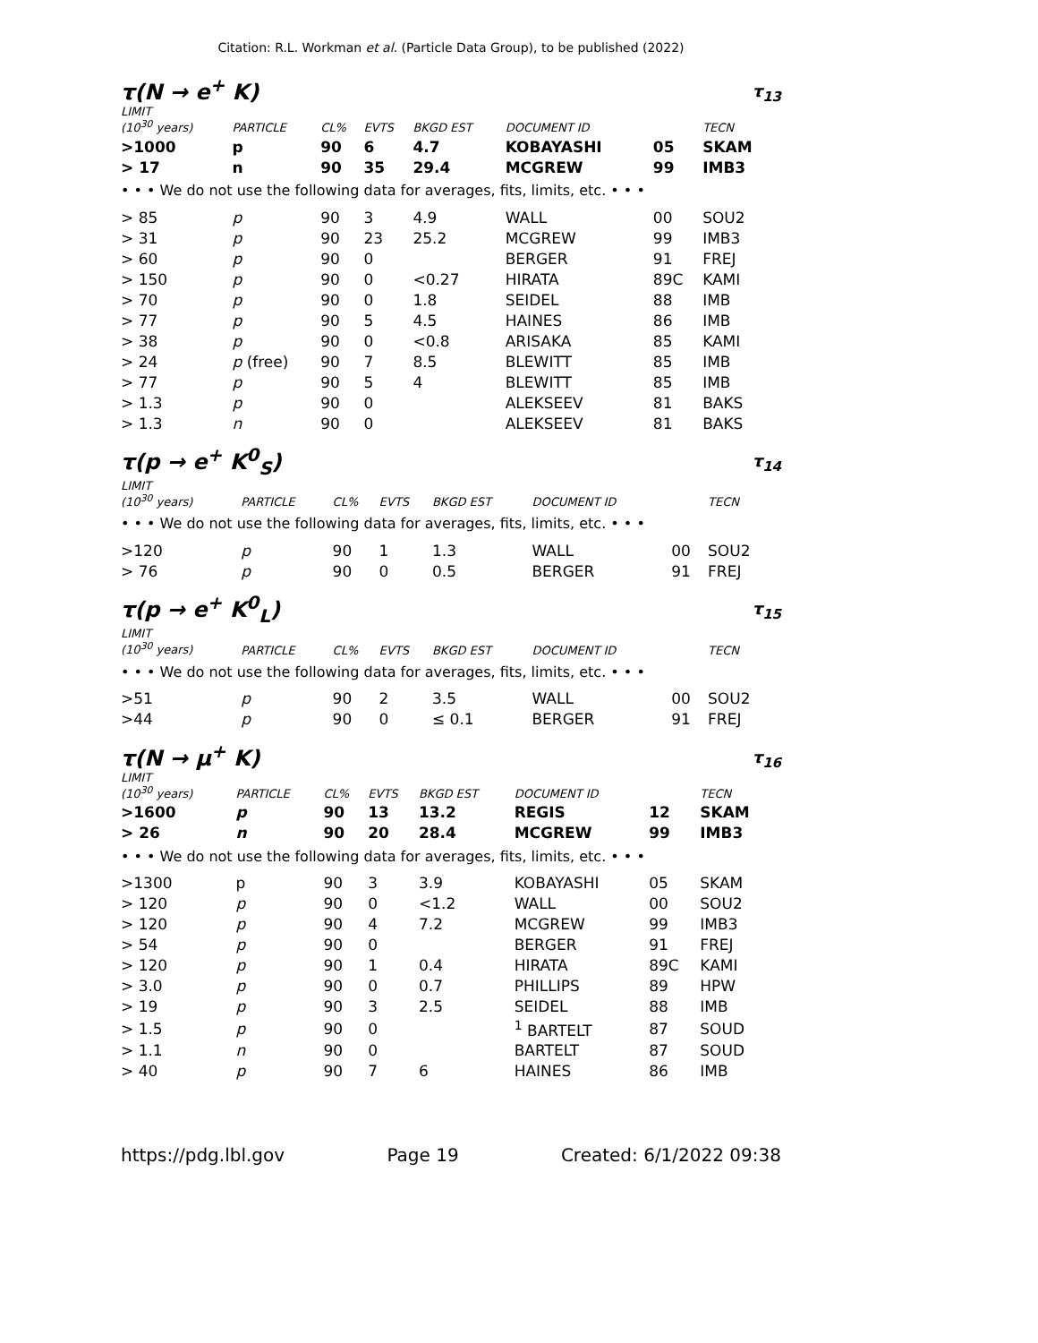Citation: R.L. Workman et al. (Particle Data Group), to be published (2022)
τ(N → e<sup>+</sup> K) τ<sub>13</sub>
| LIMIT (10<sup>30</sup> years) | PARTICLE | CL% | EVTS | BKGD EST | DOCUMENT ID | | TECN |
| --- | --- | --- | --- | --- | --- | --- | --- |
| >1000 | p | 90 | 6 | 4.7 | KOBAYASHI | 05 | SKAM |
| > 17 | n | 90 | 35 | 29.4 | MCGREW | 99 | IMB3 |
| • • • We do not use the following data for averages, fits, limits, etc. • • • | | | | | | | |
| > 85 | p | 90 | 3 | 4.9 | WALL | 00 | SOU2 |
| > 31 | p | 90 | 23 | 25.2 | MCGREW | 99 | IMB3 |
| > 60 | p | 90 | 0 | | BERGER | 91 | FREJ |
| > 150 | p | 90 | 0 | <0.27 | HIRATA | 89C | KAMI |
| > 70 | p | 90 | 0 | 1.8 | SEIDEL | 88 | IMB |
| > 77 | p | 90 | 5 | 4.5 | HAINES | 86 | IMB |
| > 38 | p | 90 | 0 | <0.8 | ARISAKA | 85 | KAMI |
| > 24 | p (free) | 90 | 7 | 8.5 | BLEWITT | 85 | IMB |
| > 77 | p | 90 | 5 | 4 | BLEWITT | 85 | IMB |
| > 1.3 | p | 90 | 0 | | ALEKSEEV | 81 | BAKS |
| > 1.3 | n | 90 | 0 | | ALEKSEEV | 81 | BAKS |
τ(p → e<sup>+</sup> K<sup>0</sup><sub>S</sub>) τ<sub>14</sub>
| LIMIT (10<sup>30</sup> years) | PARTICLE | CL% | EVTS | BKGD EST | DOCUMENT ID | | TECN |
| --- | --- | --- | --- | --- | --- | --- | --- |
| • • • We do not use the following data for averages, fits, limits, etc. • • • | | | | | | | |
| >120 | p | 90 | 1 | 1.3 | WALL | 00 | SOU2 |
| > 76 | p | 90 | 0 | 0.5 | BERGER | 91 | FREJ |
τ(p → e<sup>+</sup> K<sup>0</sup><sub>L</sub>) τ<sub>15</sub>
| LIMIT (10<sup>30</sup> years) | PARTICLE | CL% | EVTS | BKGD EST | DOCUMENT ID | | TECN |
| --- | --- | --- | --- | --- | --- | --- | --- |
| • • • We do not use the following data for averages, fits, limits, etc. • • • | | | | | | | |
| >51 | p | 90 | 2 | 3.5 | WALL | 00 | SOU2 |
| >44 | p | 90 | 0 | ≤ 0.1 | BERGER | 91 | FREJ |
τ(N → μ<sup>+</sup> K) τ<sub>16</sub>
| LIMIT (10<sup>30</sup> years) | PARTICLE | CL% | EVTS | BKGD EST | DOCUMENT ID | | TECN |
| --- | --- | --- | --- | --- | --- | --- | --- |
| >1600 | p | 90 | 13 | 13.2 | REGIS | 12 | SKAM |
| > 26 | n | 90 | 20 | 28.4 | MCGREW | 99 | IMB3 |
| • • • We do not use the following data for averages, fits, limits, etc. • • • | | | | | | | |
| >1300 | p | 90 | 3 | 3.9 | KOBAYASHI | 05 | SKAM |
| > 120 | p | 90 | 0 | <1.2 | WALL | 00 | SOU2 |
| > 120 | p | 90 | 4 | 7.2 | MCGREW | 99 | IMB3 |
| > 54 | p | 90 | 0 | | BERGER | 91 | FREJ |
| > 120 | p | 90 | 1 | 0.4 | HIRATA | 89C | KAMI |
| > 3.0 | p | 90 | 0 | 0.7 | PHILLIPS | 89 | HPW |
| > 19 | p | 90 | 3 | 2.5 | SEIDEL | 88 | IMB |
| > 1.5 | p | 90 | 0 | | <sup>1</sup> BARTELT | 87 | SOUD |
| > 1.1 | n | 90 | 0 | | BARTELT | 87 | SOUD |
| > 40 | p | 90 | 7 | 6 | HAINES | 86 | IMB |
https://pdg.lbl.gov Page 19 Created: 6/1/2022 09:38